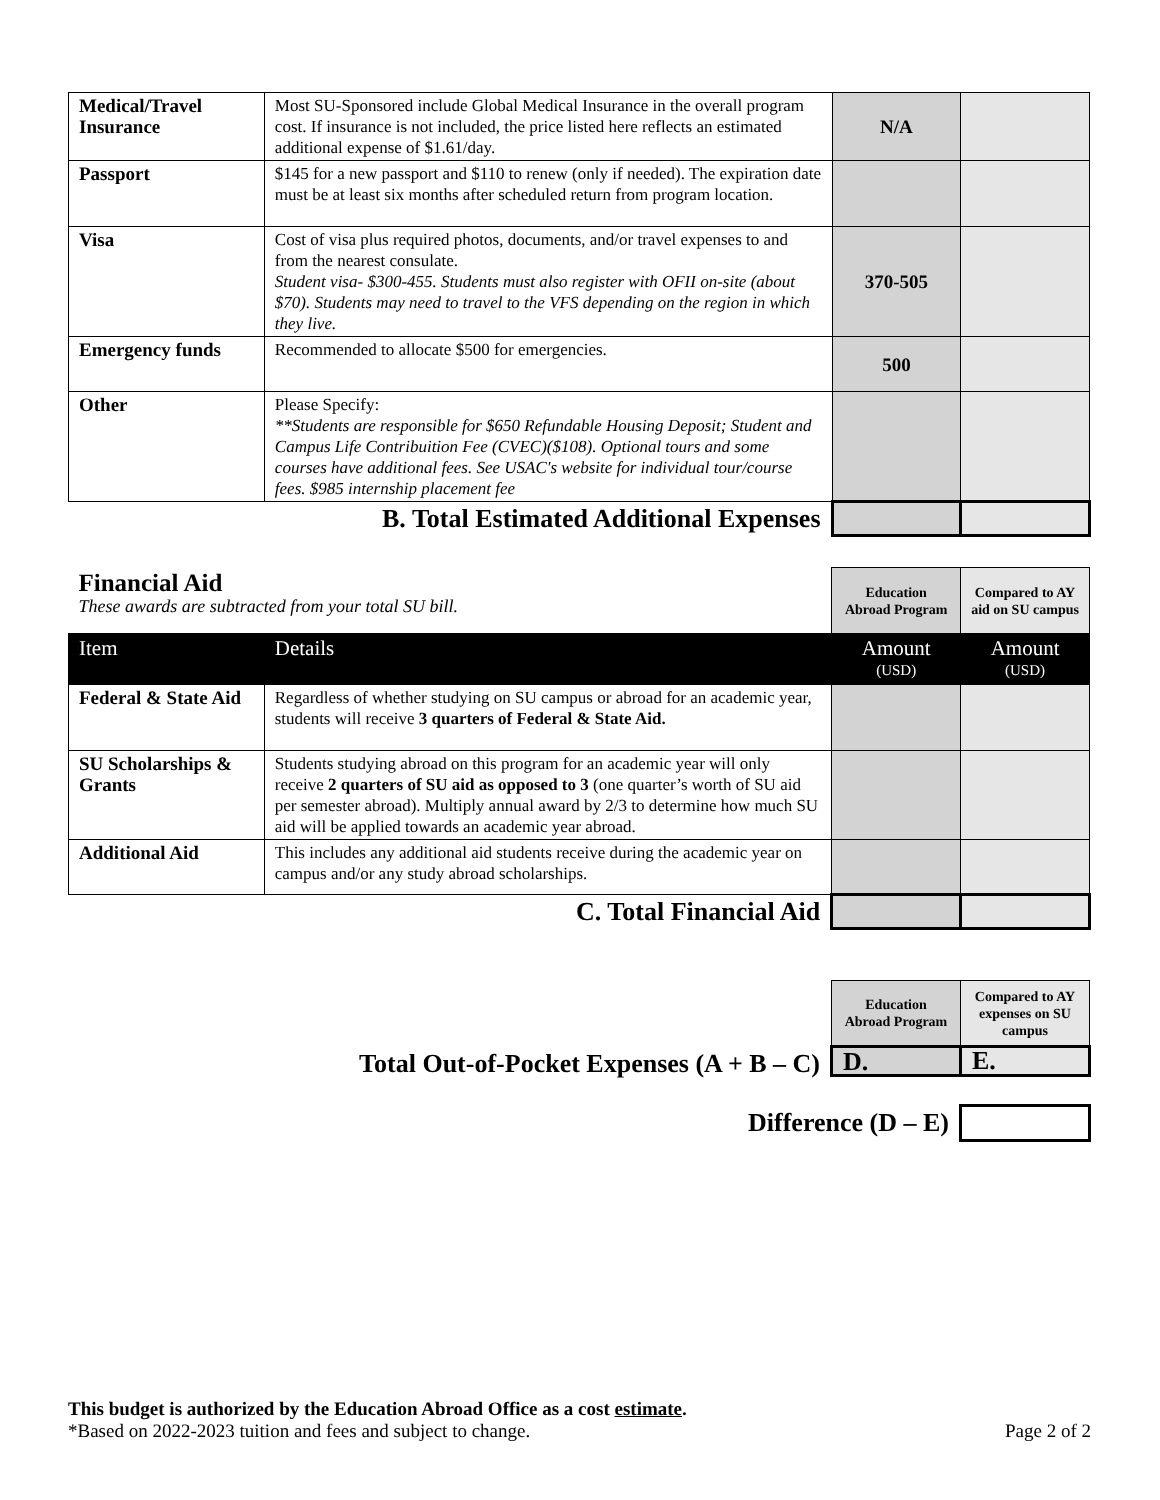| Medical/Travel Insurance | Most SU-Sponsored include Global Medical Insurance in the overall program cost. If insurance is not included, the price listed here reflects an estimated additional expense of $1.61/day. | N/A | |
| Passport | $145 for a new passport and $110 to renew (only if needed). The expiration date must be at least six months after scheduled return from program location. | | |
| Visa | Cost of visa plus required photos, documents, and/or travel expenses to and from the nearest consulate. Student visa- $300-455. Students must also register with OFII on-site (about $70). Students may need to travel to the VFS depending on the region in which they live. | 370-505 | |
| Emergency funds | Recommended to allocate $500 for emergencies. | 500 | |
| Other | Please Specify: **Students are responsible for $650 Refundable Housing Deposit; Student and Campus Life Contribuition Fee (CVEC)($108). Optional tours and some courses have additional fees. See USAC's website for individual tour/course fees. $985 internship placement fee | | |
| B. Total Estimated Additional Expenses | | | |
| Financial Aid These awards are subtracted from your total SU bill. | | Education Abroad Program | Compared to AY aid on SU campus |
| Item | Details | Amount (USD) | Amount (USD) |
| Federal & State Aid | Regardless of whether studying on SU campus or abroad for an academic year, students will receive 3 quarters of Federal & State Aid. | | |
| SU Scholarships & Grants | Students studying abroad on this program for an academic year will only receive 2 quarters of SU aid as opposed to 3 (one quarter’s worth of SU aid per semester abroad). Multiply annual award by 2/3 to determine how much SU aid will be applied towards an academic year abroad. | | |
| Additional Aid | This includes any additional aid students receive during the academic year on campus and/or any study abroad scholarships. | | |
| C. Total Financial Aid | | | |
| | Education Abroad Program | Compared to AY expenses on SU campus |
| Total Out-of-Pocket Expenses (A + B – C) | D. | E. |
| Difference (D – E) | | |
This budget is authorized by the Education Abroad Office as a cost estimate.
*Based on 2022-2023 tuition and fees and subject to change. Page 2 of 2